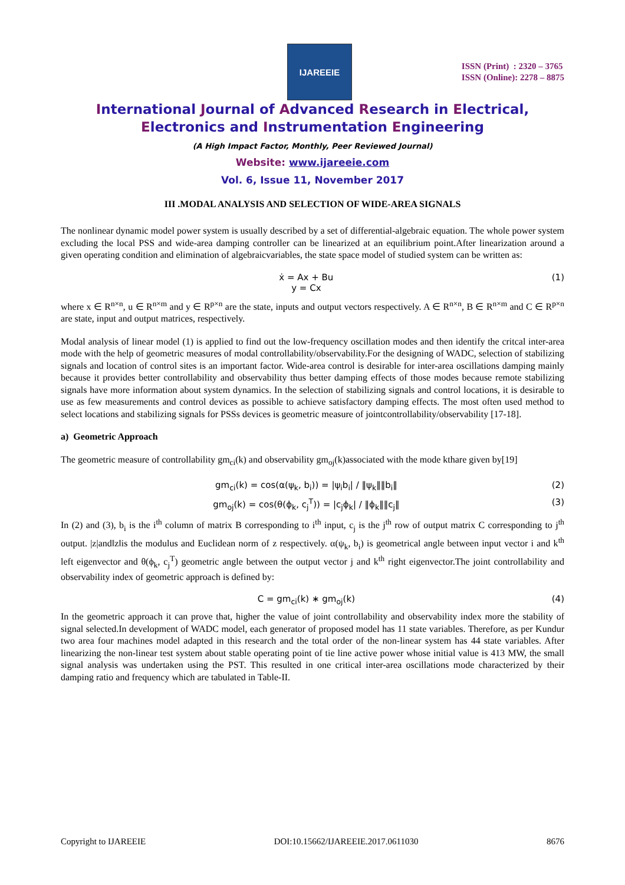IJAREEIE
ISSN (Print) : 2320 – 3765
ISSN (Online): 2278 – 8875
International Journal of Advanced Research in Electrical,
Electronics and Instrumentation Engineering
(A High Impact Factor, Monthly, Peer Reviewed Journal)
Website: www.ijareeie.com
Vol. 6, Issue 11, November 2017
III .MODAL ANALYSIS AND SELECTION OF WIDE-AREA SIGNALS
The nonlinear dynamic model power system is usually described by a set of differential-algebraic equation. The whole power system excluding the local PSS and wide-area damping controller can be linearized at an equilibrium point.After linearization around a given operating condition and elimination of algebraicvariables, the state space model of studied system can be written as:
ẋ = Ax + Bu
y = Cx (1)
where x ∈ R<sup>n×n</sup>, u ∈ R<sup>n×m</sup> and y ∈ R<sup>p×n</sup> are the state, inputs and output vectors respectively. A ∈ R<sup>n×n</sup>, B ∈ R<sup>n×m</sup> and C ∈ R<sup>p×n</sup> are state, input and output matrices, respectively.
Modal analysis of linear model (1) is applied to find out the low-frequency oscillation modes and then identify the critcal inter-area mode with the help of geometric measures of modal controllability/observability.For the designing of WADC, selection of stabilizing signals and location of control sites is an important factor. Wide-area control is desirable for inter-area oscillations damping mainly because it provides better controllability and observability thus better damping effects of those modes because remote stabilizing signals have more information about system dynamics. In the selection of stabilizing signals and control locations, it is desirable to use as few measurements and control devices as possible to achieve satisfactory damping effects. The most often used method to select locations and stabilizing signals for PSSs devices is geometric measure of jointcontrollability/observability [17-18].
a) Geometric Approach
The geometric measure of controllability gm<sub>ci</sub>(k) and observability gm<sub>oj</sub>(k)associated with the mode kthare given by[19]
gm<sub>ci</sub>(k) = cos(α(ψ<sub>k</sub>, b<sub>i</sub>)) = |ψ<sub>i</sub>b<sub>i</sub>| / ‖ψ<sub>k</sub>‖‖b<sub>i</sub>‖ (2)
gm<sub>oj</sub>(k) = cos(θ(ϕ<sub>k</sub>, c<sub>j</sub><sup>T</sup>)) = |c<sub>j</sub>ϕ<sub>k</sub>| / ‖ϕ<sub>k</sub>‖‖c<sub>j</sub>‖ (3)
In (2) and (3), b<sub>i</sub> is the i<sup>th</sup> column of matrix B corresponding to i<sup>th</sup> input, c<sub>j</sub> is the j<sup>th</sup> row of output matrix C corresponding to j<sup>th</sup> output. |z|and‖z‖is the modulus and Euclidean norm of z respectively. α(ψ<sub>k</sub>, b<sub>i</sub>) is geometrical angle between input vector i and k<sup>th</sup> left eigenvector and θ(ϕ<sub>k</sub>, c<sub>j</sub><sup>T</sup>) geometric angle between the output vector j and k<sup>th</sup> right eigenvector.The joint controllability and observability index of geometric approach is defined by:
C = gm<sub>ci</sub>(k) ∗ gm<sub>oj</sub>(k) (4)
In the geometric approach it can prove that, higher the value of joint controllability and observability index more the stability of signal selected.In development of WADC model, each generator of proposed model has 11 state variables. Therefore, as per Kundur two area four machines model adapted in this research and the total order of the non-linear system has 44 state variables. After linearizing the non-linear test system about stable operating point of tie line active power whose initial value is 413 MW, the small signal analysis was undertaken using the PST. This resulted in one critical inter-area oscillations mode characterized by their damping ratio and frequency which are tabulated in Table-II.
Copyright to IJAREEIE DOI:10.15662/IJAREEIE.2017.0611030 8676